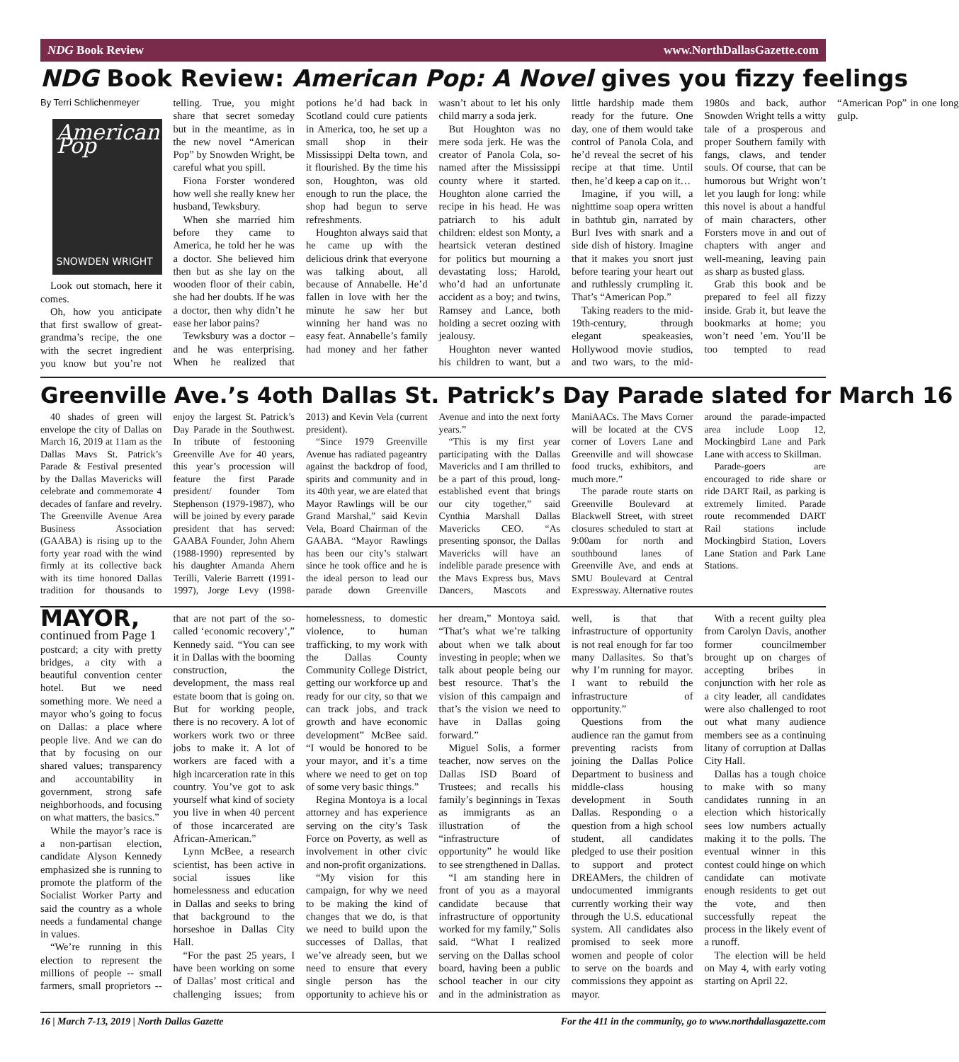NDG Book Review www.NorthDallasGazette.com
NDG Book Review: American Pop: A Novel gives you fizzy feelings
By Terri Schlichenmeyer
American Pop
SNOWDEN WRIGHT
Look out stomach, here it comes.
Oh, how you anticipate that first swallow of great-grandma’s recipe, the one with the secret ingredient you know but you’re not telling. True, you might share that secret someday but in the meantime, as in the new novel “American Pop” by Snowden Wright, be careful what you spill.
Fiona Forster wondered how well she really knew her husband, Tewksbury.
When she married him before they came to America, he told her he was a doctor. She believed him then but as she lay on the wooden floor of their cabin, she had her doubts. If he was a doctor, then why didn’t he ease her labor pains?
Tewksbury was a doctor – and he was enterprising. When he realized that potions he’d had back in Scotland could cure patients in America, too, he set up a small shop in their Mississippi Delta town, and it flourished. By the time his son, Houghton, was old enough to run the place, the shop had begun to serve refreshments.
Houghton always said that he came up with the delicious drink that everyone was talking about, all because of Annabelle. He’d fallen in love with her the minute he saw her but winning her hand was no easy feat. Annabelle’s family had money and her father wasn’t about to let his only child marry a soda jerk.
But Houghton was no mere soda jerk. He was the creator of Panola Cola, so-named after the Mississippi county where it started. Houghton alone carried the recipe in his head. He was patriarch to his adult children: eldest son Monty, a heartsick veteran destined for politics but mourning a devastating loss; Harold, who’d had an unfortunate accident as a boy; and twins, Ramsey and Lance, both holding a secret oozing with jealousy.
Houghton never wanted his children to want, but a little hardship made them ready for the future. One day, one of them would take control of Panola Cola, and he’d reveal the secret of his recipe at that time. Until then, he’d keep a cap on it…
Imagine, if you will, a nighttime soap opera written in bathtub gin, narrated by Burl Ives with snark and a side dish of history. Imagine that it makes you snort just before tearing your heart out and ruthlessly crumpling it. That’s “American Pop.”
Taking readers to the mid-19th-century, through elegant speakeasies, Hollywood movie studios, and two wars, to the mid-1980s and back, author Snowden Wright tells a witty tale of a prosperous and proper Southern family with fangs, claws, and tender souls. Of course, that can be humorous but Wright won’t let you laugh for long: while this novel is about a handful of main characters, other Forsters move in and out of chapters with anger and well-meaning, leaving pain as sharp as busted glass.
Grab this book and be prepared to feel all fizzy inside. Grab it, but leave the bookmarks at home; you won’t need ’em. You’ll be too tempted to read “American Pop” in one long gulp.
Greenville Ave.’s 4oth Dallas St. Patrick’s Day Parade slated for March 16
40 shades of green will envelope the city of Dallas on March 16, 2019 at 11am as the Dallas Mavs St. Patrick’s Parade & Festival presented by the Dallas Mavericks will celebrate and commemorate 4 decades of fanfare and revelry. The Greenville Avenue Area Business Association (GAABA) is rising up to the forty year road with the wind firmly at its collective back with its time honored Dallas tradition for thousands to enjoy the largest St. Patrick’s Day Parade in the Southwest. In tribute of festooning Greenville Ave for 40 years, this year’s procession will feature the first Parade president/ founder Tom Stephenson (1979-1987), who will be joined by every parade president that has served: GAABA Founder, John Ahern (1988-1990) represented by his daughter Amanda Ahern Terilli, Valerie Barrett (1991-1997), Jorge Levy (1998-2013) and Kevin Vela (current president).
“Since 1979 Greenville Avenue has radiated pageantry against the backdrop of food, spirits and community and in its 40th year, we are elated that Mayor Rawlings will be our Grand Marshal,” said Kevin Vela, Board Chairman of the GAABA. “Mayor Rawlings has been our city’s stalwart since he took office and he is the ideal person to lead our parade down Greenville Avenue and into the next forty years.”
“This is my first year participating with the Dallas Mavericks and I am thrilled to be a part of this proud, long-established event that brings our city together,” said Cynthia Marshall Dallas Mavericks CEO. “As presenting sponsor, the Dallas Mavericks will have an indelible parade presence with the Mavs Express bus, Mavs Dancers, Mascots and ManiAACs. The Mavs Corner will be located at the CVS corner of Lovers Lane and Greenville and will showcase food trucks, exhibitors, and much more.”
The parade route starts on Greenville Boulevard at Blackwell Street, with street closures scheduled to start at 9:00am for north and southbound lanes of Greenville Ave, and ends at SMU Boulevard at Central Expressway. Alternative routes around the parade-impacted area include Loop 12, Mockingbird Lane and Park Lane with access to Skillman.
Parade-goers are encouraged to ride share or ride DART Rail, as parking is extremely limited. Parade route recommended DART Rail stations include Mockingbird Station, Lovers Lane Station and Park Lane Stations.
MAYOR, continued from Page 1
postcard; a city with pretty bridges, a city with a beautiful convention center hotel. But we need something more. We need a mayor who’s going to focus on Dallas: a place where people live. And we can do that by focusing on our shared values; transparency and accountability in government, strong safe neighborhoods, and focusing on what matters, the basics.”
While the mayor’s race is a non-partisan election, candidate Alyson Kennedy emphasized she is running to promote the platform of the Socialist Worker Party and said the country as a whole needs a fundamental change in values.
“We’re running in this election to represent the millions of people -- small farmers, small proprietors -- that are not part of the so-called ‘economic recovery’,” Kennedy said. “You can see it in Dallas with the booming construction, the development, the mass real estate boom that is going on. But for working people, there is no recovery. A lot of workers work two or three jobs to make it. A lot of workers are faced with a high incarceration rate in this country. You’ve got to ask yourself what kind of society you live in when 40 percent of those incarcerated are African-American.”
Lynn McBee, a research scientist, has been active in social issues like homelessness and education in Dallas and seeks to bring that background to the horseshoe in Dallas City Hall.
“For the past 25 years, I have been working on some of Dallas’ most critical and challenging issues; from homelessness, to domestic violence, to human trafficking, to my work with the Dallas County Community College District, getting our workforce up and ready for our city, so that we can track jobs, and track growth and have economic development” McBee said. “I would be honored to be your mayor, and it’s a time where we need to get on top of some very basic things.”
Regina Montoya is a local attorney and has experience serving on the city’s Task Force on Poverty, as well as involvement in other civic and non-profit organizations.
“My vision for this campaign, for why we need to be making the kind of changes that we do, is that we need to build upon the successes of Dallas, that we’ve already seen, but we need to ensure that every single person has the opportunity to achieve his or her dream,” Montoya said. “That’s what we’re talking about when we talk about investing in people; when we talk about people being our best resource. That’s the vision of this campaign and that’s the vision we need to have in Dallas going forward.”
Miguel Solis, a former teacher, now serves on the Dallas ISD Board of Trustees; and recalls his family’s beginnings in Texas as immigrants as an illustration of the “infrastructure of opportunity” he would like to see strengthened in Dallas.
“I am standing here in front of you as a mayoral candidate because that infrastructure of opportunity worked for my family,” Solis said. “What I realized serving on the Dallas school board, having been a public school teacher in our city and in the administration as well, is that that infrastructure of opportunity is not real enough for far too many Dallasites. So that’s why I’m running for mayor. I want to rebuild the infrastructure of opportunity.”
Questions from the audience ran the gamut from preventing racists from joining the Dallas Police Department to business and middle-class housing development in South Dallas. Responding o a question from a high school student, all candidates pledged to use their position to support and protect DREAMers, the children of undocumented immigrants currently working their way through the U.S. educational system. All candidates also promised to seek more women and people of color to serve on the boards and commissions they appoint as mayor.
With a recent guilty plea from Carolyn Davis, another former councilmember brought up on charges of accepting bribes in conjunction with her role as a city leader, all candidates were also challenged to root out what many audience members see as a continuing litany of corruption at Dallas City Hall.
Dallas has a tough choice to make with so many candidates running in an election which historically sees low numbers actually making it to the polls. The eventual winner in this contest could hinge on which candidate can motivate enough residents to get out the vote, and then successfully repeat the process in the likely event of a runoff.
The election will be held on May 4, with early voting starting on April 22.
16 | March 7-13, 2019 | North Dallas Gazette For the 411 in the community, go to www.northdallasgazette.com